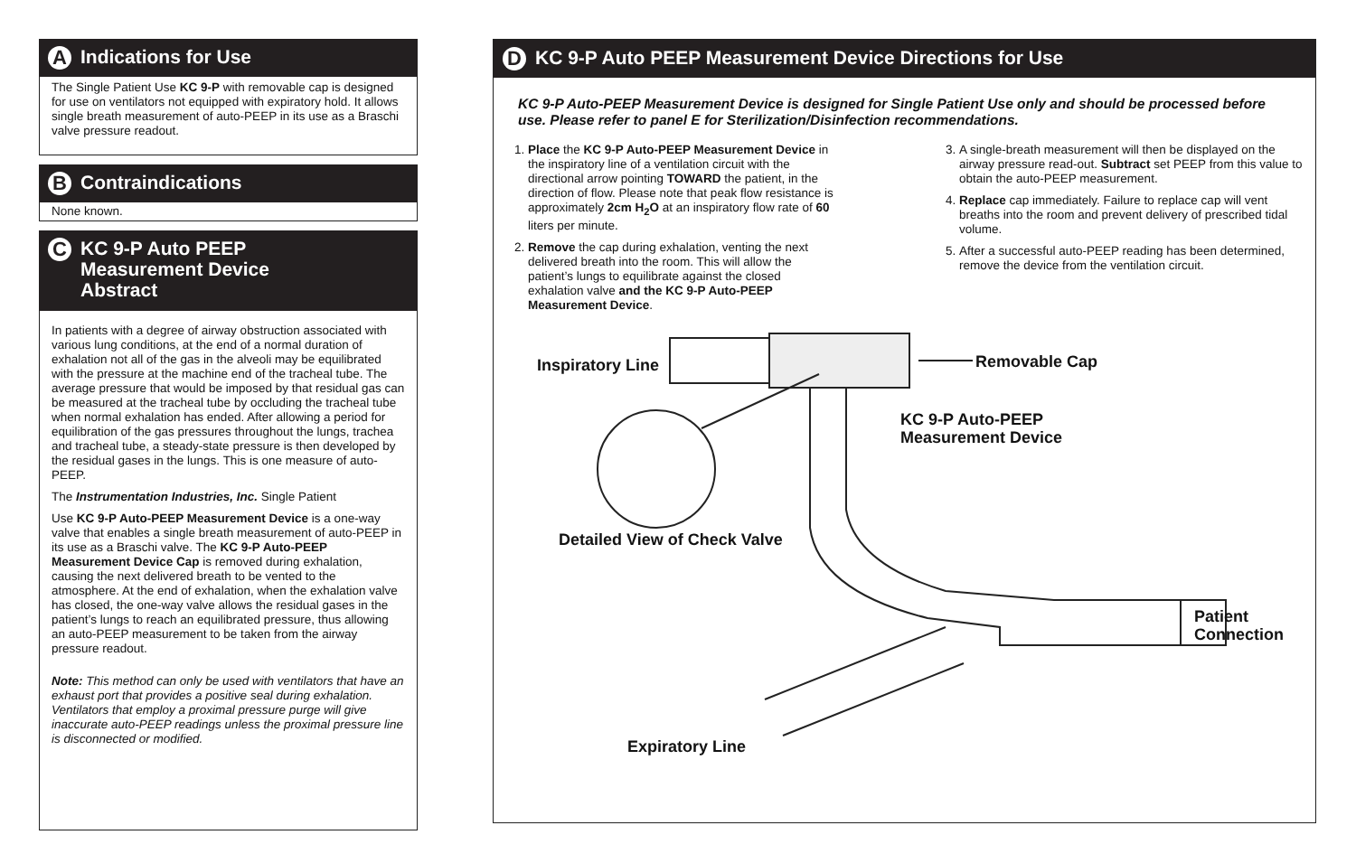A Indications for Use
The Single Patient Use KC 9-P with removable cap is designed for use on ventilators not equipped with expiratory hold. It allows single breath measurement of auto-PEEP in its use as a Braschi valve pressure readout.
B Contraindications
None known.
C KC 9-P Auto PEEP
Measurement Device
Abstract
In patients with a degree of airway obstruction associated with various lung conditions, at the end of a normal duration of exhalation not all of the gas in the alveoli may be equilibrated with the pressure at the machine end of the tracheal tube. The average pressure that would be imposed by that residual gas can be measured at the tracheal tube by occluding the tracheal tube when normal exhalation has ended. After allowing a period for equilibration of the gas pressures throughout the lungs, trachea and tracheal tube, a steady-state pressure is then developed by the residual gases in the lungs. This is one measure of auto-PEEP.
The Instrumentation Industries, Inc. Single Patient
Use KC 9-P Auto-PEEP Measurement Device is a one-way valve that enables a single breath measurement of auto-PEEP in its use as a Braschi valve. The KC 9-P Auto-PEEP Measurement Device Cap is removed during exhalation, causing the next delivered breath to be vented to the atmosphere. At the end of exhalation, when the exhalation valve has closed, the one-way valve allows the residual gases in the patient’s lungs to reach an equilibrated pressure, thus allowing an auto-PEEP measurement to be taken from the airway pressure readout.
Note: This method can only be used with ventilators that have an exhaust port that provides a positive seal during exhalation. Ventilators that employ a proximal pressure purge will give inaccurate auto-PEEP readings unless the proximal pressure line is disconnected or modified.
D KC 9-P Auto PEEP Measurement Device Directions for Use
KC 9-P Auto-PEEP Measurement Device is designed for Single Patient Use only and should be processed before use. Please refer to panel E for Sterilization/Disinfection recommendations.
1. Place the KC 9-P Auto-PEEP Measurement Device in the inspiratory line of a ventilation circuit with the directional arrow pointing TOWARD the patient, in the direction of flow. Please note that peak flow resistance is approximately 2cm H<sub>2</sub>O at an inspiratory flow rate of 60 liters per minute.
2. Remove the cap during exhalation, venting the next delivered breath into the room. This will allow the patient’s lungs to equilibrate against the closed exhalation valve and the KC 9-P Auto-PEEP Measurement Device.
3. A single-breath measurement will then be displayed on the airway pressure read-out. Subtract set PEEP from this value to obtain the auto-PEEP measurement.
4. Replace cap immediately. Failure to replace cap will vent breaths into the room and prevent delivery of prescribed tidal volume.
5. After a successful auto-PEEP reading has been determined, remove the device from the ventilation circuit.
Inspiratory Line Removable Cap
KC 9-P Auto-PEEP
Measurement Device
Detailed View of Check Valve
Patient
Connection
Expiratory Line